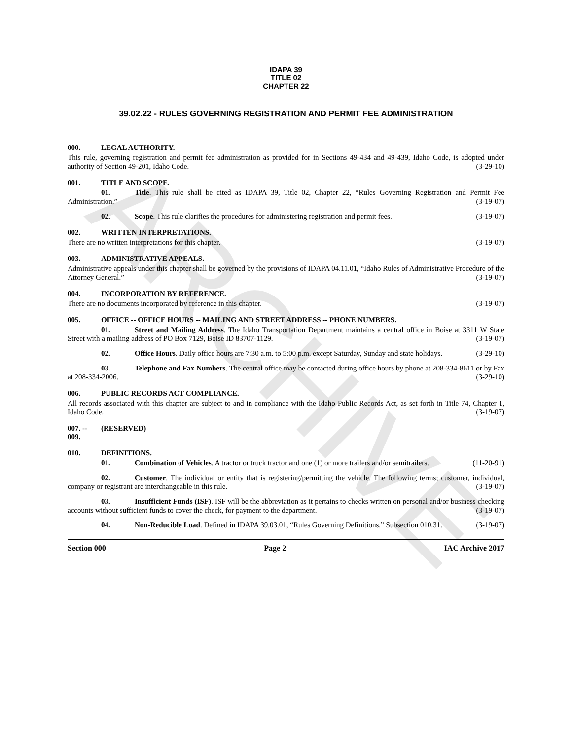ARCHIVE
IDAPA 39
TITLE 02
CHAPTER 22
39.02.22 - RULES GOVERNING REGISTRATION AND PERMIT FEE ADMINISTRATION
000. LEGAL AUTHORITY.
This rule, governing registration and permit fee administration as provided for in Sections 49-434 and 49-439, Idaho Code, is adopted under authority of Section 49-201, Idaho Code. (3-29-10)
001. TITLE AND SCOPE.
01. Title. This rule shall be cited as IDAPA 39, Title 02, Chapter 22, “Rules Governing Registration and Permit Fee Administration.” (3-19-07)
02. Scope. This rule clarifies the procedures for administering registration and permit fees. (3-19-07)
002. WRITTEN INTERPRETATIONS.
There are no written interpretations for this chapter. (3-19-07)
003. ADMINISTRATIVE APPEALS.
Administrative appeals under this chapter shall be governed by the provisions of IDAPA 04.11.01, “Idaho Rules of Administrative Procedure of the Attorney General.” (3-19-07)
004. INCORPORATION BY REFERENCE.
There are no documents incorporated by reference in this chapter. (3-19-07)
005. OFFICE -- OFFICE HOURS -- MAILING AND STREET ADDRESS -- PHONE NUMBERS.
01. Street and Mailing Address. The Idaho Transportation Department maintains a central office in Boise at 3311 W State Street with a mailing address of PO Box 7129, Boise ID 83707-1129. (3-19-07)
02. Office Hours. Daily office hours are 7:30 a.m. to 5:00 p.m. except Saturday, Sunday and state holidays. (3-29-10)
03. Telephone and Fax Numbers. The central office may be contacted during office hours by phone at 208-334-8611 or by Fax at 208-334-2006. (3-29-10)
006. PUBLIC RECORDS ACT COMPLIANCE.
All records associated with this chapter are subject to and in compliance with the Idaho Public Records Act, as set forth in Title 74, Chapter 1, Idaho Code. (3-19-07)
007. -- 009. (RESERVED)
010. DEFINITIONS.
01. Combination of Vehicles. A tractor or truck tractor and one (1) or more trailers and/or semitrailers. (11-20-91)
02. Customer. The individual or entity that is registering/permitting the vehicle. The following terms; customer, individual, company or registrant are interchangeable in this rule. (3-19-07)
03. Insufficient Funds (ISF). ISF will be the abbreviation as it pertains to checks written on personal and/or business checking accounts without sufficient funds to cover the check, for payment to the department. (3-19-07)
04. Non-Reducible Load. Defined in IDAPA 39.03.01, “Rules Governing Definitions,” Subsection 010.31. (3-19-07)
Section 000 Page 2 IAC Archive 2017